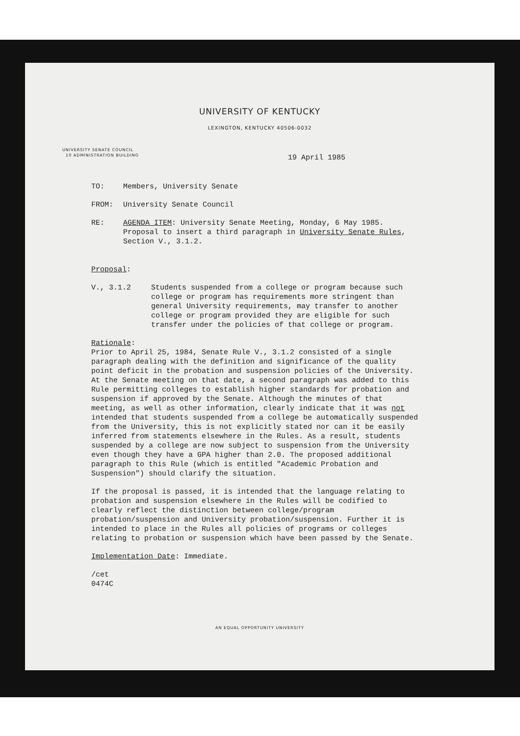UNIVERSITY OF KENTUCKY
LEXINGTON, KENTUCKY 40506-0032
UNIVERSITY SENATE COUNCIL
10 ADMINISTRATION BUILDING
19 April 1985
TO: Members, University Senate
FROM: University Senate Council
RE: AGENDA ITEM: University Senate Meeting, Monday, 6 May 1985. Proposal to insert a third paragraph in University Senate Rules, Section V., 3.1.2.
Proposal:
V., 3.1.2 Students suspended from a college or program because such college or program has requirements more stringent than general University requirements, may transfer to another college or program provided they are eligible for such transfer under the policies of that college or program.
Rationale:
Prior to April 25, 1984, Senate Rule V., 3.1.2 consisted of a single paragraph dealing with the definition and significance of the quality point deficit in the probation and suspension policies of the University. At the Senate meeting on that date, a second paragraph was added to this Rule permitting colleges to establish higher standards for probation and suspension if approved by the Senate. Although the minutes of that meeting, as well as other information, clearly indicate that it was not intended that students suspended from a college be automatically suspended from the University, this is not explicitly stated nor can it be easily inferred from statements elsewhere in the Rules. As a result, students suspended by a college are now subject to suspension from the University even though they have a GPA higher than 2.0. The proposed additional paragraph to this Rule (which is entitled "Academic Probation and Suspension") should clarify the situation.
If the proposal is passed, it is intended that the language relating to probation and suspension elsewhere in the Rules will be codified to clearly reflect the distinction between college/program probation/suspension and University probation/suspension. Further it is intended to place in the Rules all policies of programs or colleges relating to probation or suspension which have been passed by the Senate.
Implementation Date: Immediate.
/cet
0474C
AN EQUAL OPPORTUNITY UNIVERSITY